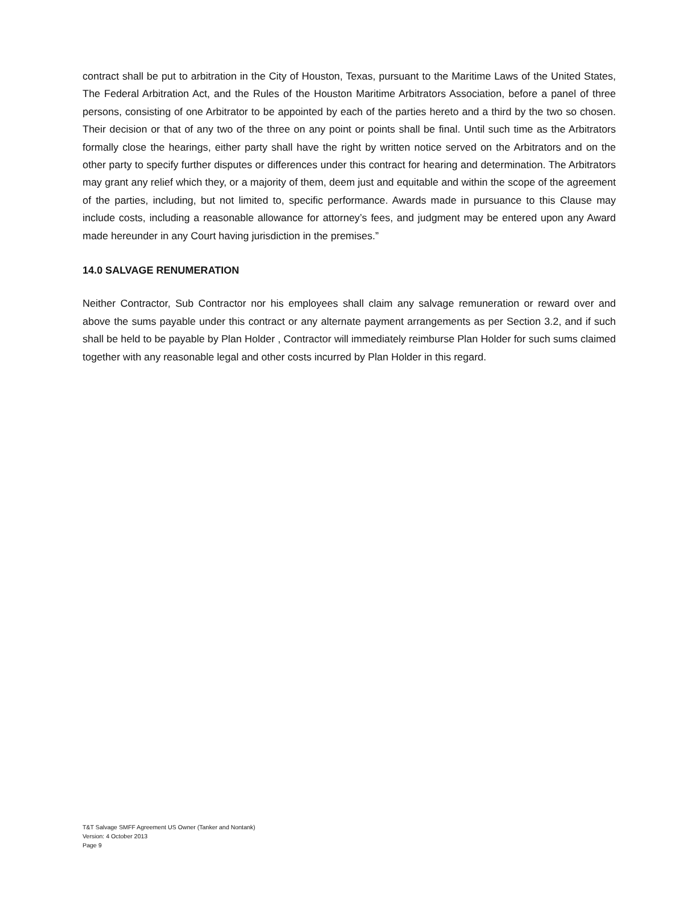contract shall be put to arbitration in the City of Houston, Texas, pursuant to the Maritime Laws of the United States, The Federal Arbitration Act, and the Rules of the Houston Maritime Arbitrators Association, before a panel of three persons, consisting of one Arbitrator to be appointed by each of the parties hereto and a third by the two so chosen. Their decision or that of any two of the three on any point or points shall be final. Until such time as the Arbitrators formally close the hearings, either party shall have the right by written notice served on the Arbitrators and on the other party to specify further disputes or differences under this contract for hearing and determination. The Arbitrators may grant any relief which they, or a majority of them, deem just and equitable and within the scope of the agreement of the parties, including, but not limited to, specific performance. Awards made in pursuance to this Clause may include costs, including a reasonable allowance for attorney’s fees, and judgment may be entered upon any Award made hereunder in any Court having jurisdiction in the premises.”
14.0 SALVAGE RENUMERATION
Neither Contractor, Sub Contractor nor his employees shall claim any salvage remuneration or reward over and above the sums payable under this contract or any alternate payment arrangements as per Section 3.2, and if such shall be held to be payable by Plan Holder , Contractor will immediately reimburse Plan Holder for such sums claimed together with any reasonable legal and other costs incurred by Plan Holder in this regard.
T&T Salvage SMFF Agreement US Owner (Tanker and Nontank)
Version: 4 October 2013
Page 9